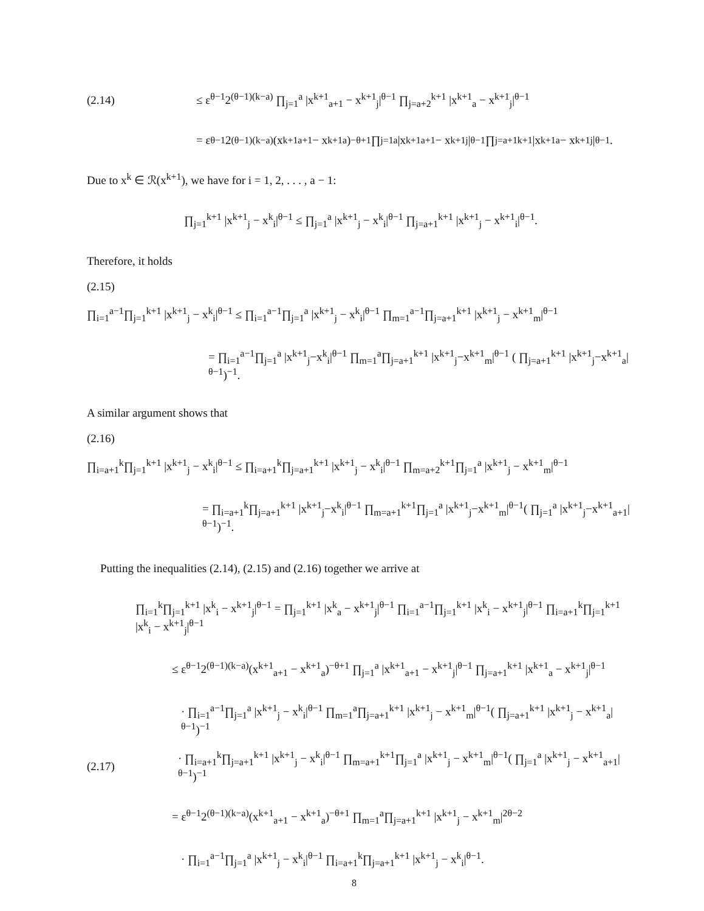(2.14) ≤ ε<sup>θ−1</sup>2<sup>(θ−1)(k−a)</sup> ∏<sub>j=1</sub><sup>a</sup> |x<sup>k+1</sup><sub>a+1</sub> − x<sup>k+1</sup><sub>j</sub>|<sup>θ−1</sup> ∏<sub>j=a+2</sub><sup>k+1</sup> |x<sup>k+1</sup><sub>a</sub> − x<sup>k+1</sup><sub>j</sub>|<sup>θ−1</sup>
= ε<sup>θ−1</sup>2<sup>(θ−1)(k−a)</sup>(x<sup>k+1</sup><sub>a+1</sub> − x<sup>k+1</sup><sub>a</sub>)<sup>−θ+1</sup> ∏<sub>j=1</sub><sup>a</sup> |x<sup>k+1</sup><sub>a+1</sub> − x<sup>k+1</sup><sub>j</sub>|<sup>θ−1</sup> ∏<sub>j=a+1</sub><sup>k+1</sup> |x<sup>k+1</sup><sub>a</sub> − x<sup>k+1</sup><sub>j</sub>|<sup>θ−1</sup>.
Due to x<sup>k</sup> ∈ ℛ(x<sup>k+1</sup>), we have for i = 1, 2, . . . , a − 1:
∏<sub>j=1</sub><sup>k+1</sup> |x<sup>k+1</sup><sub>j</sub> − x<sup>k</sup><sub>i</sub>|<sup>θ−1</sup> ≤ ∏<sub>j=1</sub><sup>a</sup> |x<sup>k+1</sup><sub>j</sub> − x<sup>k</sup><sub>i</sub>|<sup>θ−1</sup> ∏<sub>j=a+1</sub><sup>k+1</sup> |x<sup>k+1</sup><sub>j</sub> − x<sup>k+1</sup><sub>i</sub>|<sup>θ−1</sup>.
Therefore, it holds
(2.15)
∏<sub>i=1</sub><sup>a−1</sup>∏<sub>j=1</sub><sup>k+1</sup> |x<sup>k+1</sup><sub>j</sub> − x<sup>k</sup><sub>i</sub>|<sup>θ−1</sup> ≤ ∏<sub>i=1</sub><sup>a−1</sup>∏<sub>j=1</sub><sup>a</sup> |x<sup>k+1</sup><sub>j</sub> − x<sup>k</sup><sub>i</sub>|<sup>θ−1</sup> ∏<sub>m=1</sub><sup>a−1</sup>∏<sub>j=a+1</sub><sup>k+1</sup> |x<sup>k+1</sup><sub>j</sub> − x<sup>k+1</sup><sub>m</sub>|<sup>θ−1</sup>
= ∏<sub>i=1</sub><sup>a−1</sup>∏<sub>j=1</sub><sup>a</sup> |x<sup>k+1</sup><sub>j</sub>−x<sup>k</sup><sub>i</sub>|<sup>θ−1</sup> ∏<sub>m=1</sub><sup>a</sup>∏<sub>j=a+1</sub><sup>k+1</sup> |x<sup>k+1</sup><sub>j</sub>−x<sup>k+1</sup><sub>m</sub>|<sup>θ−1</sup> ( ∏<sub>j=a+1</sub><sup>k+1</sup> |x<sup>k+1</sup><sub>j</sub>−x<sup>k+1</sup><sub>a</sub>|<sup>θ−1</sup>)<sup>−1</sup>.
A similar argument shows that
(2.16)
∏<sub>i=a+1</sub><sup>k</sup>∏<sub>j=1</sub><sup>k+1</sup> |x<sup>k+1</sup><sub>j</sub> − x<sup>k</sup><sub>i</sub>|<sup>θ−1</sup> ≤ ∏<sub>i=a+1</sub><sup>k</sup>∏<sub>j=a+1</sub><sup>k+1</sup> |x<sup>k+1</sup><sub>j</sub> − x<sup>k</sup><sub>i</sub>|<sup>θ−1</sup> ∏<sub>m=a+2</sub><sup>k+1</sup>∏<sub>j=1</sub><sup>a</sup> |x<sup>k+1</sup><sub>j</sub> − x<sup>k+1</sup><sub>m</sub>|<sup>θ−1</sup>
= ∏<sub>i=a+1</sub><sup>k</sup>∏<sub>j=a+1</sub><sup>k+1</sup> |x<sup>k+1</sup><sub>j</sub>−x<sup>k</sup><sub>i</sub>|<sup>θ−1</sup> ∏<sub>m=a+1</sub><sup>k+1</sup>∏<sub>j=1</sub><sup>a</sup> |x<sup>k+1</sup><sub>j</sub>−x<sup>k+1</sup><sub>m</sub>|<sup>θ−1</sup>( ∏<sub>j=1</sub><sup>a</sup> |x<sup>k+1</sup><sub>j</sub>−x<sup>k+1</sup><sub>a+1</sub>|<sup>θ−1</sup>)<sup>−1</sup>.
Putting the inequalities (2.14), (2.15) and (2.16) together we arrive at
∏<sub>i=1</sub><sup>k</sup>∏<sub>j=1</sub><sup>k+1</sup> |x<sup>k</sup><sub>i</sub> − x<sup>k+1</sup><sub>j</sub>|<sup>θ−1</sup> = ∏<sub>j=1</sub><sup>k+1</sup> |x<sup>k</sup><sub>a</sub> − x<sup>k+1</sup><sub>j</sub>|<sup>θ−1</sup> ∏<sub>i=1</sub><sup>a−1</sup>∏<sub>j=1</sub><sup>k+1</sup> |x<sup>k</sup><sub>i</sub> − x<sup>k+1</sup><sub>j</sub>|<sup>θ−1</sup> ∏<sub>i=a+1</sub><sup>k</sup>∏<sub>j=1</sub><sup>k+1</sup> |x<sup>k</sup><sub>i</sub> − x<sup>k+1</sup><sub>j</sub>|<sup>θ−1</sup>
≤ ε<sup>θ−1</sup>2<sup>(θ−1)(k−a)</sup>(x<sup>k+1</sup><sub>a+1</sub> − x<sup>k+1</sup><sub>a</sub>)<sup>−θ+1</sup> ∏<sub>j=1</sub><sup>a</sup> |x<sup>k+1</sup><sub>a+1</sub> − x<sup>k+1</sup><sub>j</sub>|<sup>θ−1</sup> ∏<sub>j=a+1</sub><sup>k+1</sup> |x<sup>k+1</sup><sub>a</sub> − x<sup>k+1</sup><sub>j</sub>|<sup>θ−1</sup>
· ∏<sub>i=1</sub><sup>a−1</sup>∏<sub>j=1</sub><sup>a</sup> |x<sup>k+1</sup><sub>j</sub> − x<sup>k</sup><sub>i</sub>|<sup>θ−1</sup> ∏<sub>m=1</sub><sup>a</sup>∏<sub>j=a+1</sub><sup>k+1</sup> |x<sup>k+1</sup><sub>j</sub> − x<sup>k+1</sup><sub>m</sub>|<sup>θ−1</sup>( ∏<sub>j=a+1</sub><sup>k+1</sup> |x<sup>k+1</sup><sub>j</sub> − x<sup>k+1</sup><sub>a</sub>|<sup>θ−1</sup>)<sup>−1</sup>
(2.17) · ∏<sub>i=a+1</sub><sup>k</sup>∏<sub>j=a+1</sub><sup>k+1</sup> |x<sup>k+1</sup><sub>j</sub> − x<sup>k</sup><sub>i</sub>|<sup>θ−1</sup> ∏<sub>m=a+1</sub><sup>k+1</sup>∏<sub>j=1</sub><sup>a</sup> |x<sup>k+1</sup><sub>j</sub> − x<sup>k+1</sup><sub>m</sub>|<sup>θ−1</sup>( ∏<sub>j=1</sub><sup>a</sup> |x<sup>k+1</sup><sub>j</sub> − x<sup>k+1</sup><sub>a+1</sub>|<sup>θ−1</sup>)<sup>−1</sup>
= ε<sup>θ−1</sup>2<sup>(θ−1)(k−a)</sup>(x<sup>k+1</sup><sub>a+1</sub> − x<sup>k+1</sup><sub>a</sub>)<sup>−θ+1</sup> ∏<sub>m=1</sub><sup>a</sup>∏<sub>j=a+1</sub><sup>k+1</sup> |x<sup>k+1</sup><sub>j</sub> − x<sup>k+1</sup><sub>m</sub>|<sup>2θ−2</sup>
· ∏<sub>i=1</sub><sup>a−1</sup>∏<sub>j=1</sub><sup>a</sup> |x<sup>k+1</sup><sub>j</sub> − x<sup>k</sup><sub>i</sub>|<sup>θ−1</sup> ∏<sub>i=a+1</sub><sup>k</sup>∏<sub>j=a+1</sub><sup>k+1</sup> |x<sup>k+1</sup><sub>j</sub> − x<sup>k</sup><sub>i</sub>|<sup>θ−1</sup>.
8